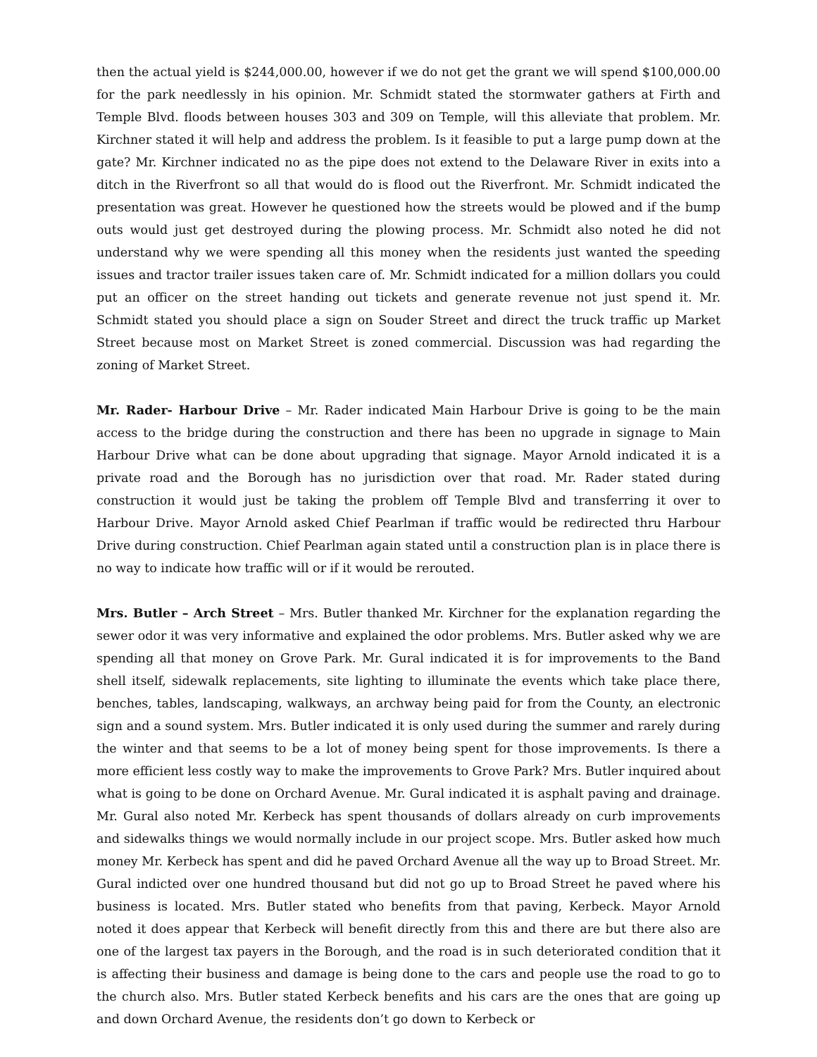then the actual yield is $244,000.00, however if we do not get the grant we will spend $100,000.00 for the park needlessly in his opinion. Mr. Schmidt stated the stormwater gathers at Firth and Temple Blvd. floods between houses 303 and 309 on Temple, will this alleviate that problem. Mr. Kirchner stated it will help and address the problem. Is it feasible to put a large pump down at the gate? Mr. Kirchner indicated no as the pipe does not extend to the Delaware River in exits into a ditch in the Riverfront so all that would do is flood out the Riverfront. Mr. Schmidt indicated the presentation was great. However he questioned how the streets would be plowed and if the bump outs would just get destroyed during the plowing process. Mr. Schmidt also noted he did not understand why we were spending all this money when the residents just wanted the speeding issues and tractor trailer issues taken care of. Mr. Schmidt indicated for a million dollars you could put an officer on the street handing out tickets and generate revenue not just spend it. Mr. Schmidt stated you should place a sign on Souder Street and direct the truck traffic up Market Street because most on Market Street is zoned commercial. Discussion was had regarding the zoning of Market Street.
Mr. Rader- Harbour Drive – Mr. Rader indicated Main Harbour Drive is going to be the main access to the bridge during the construction and there has been no upgrade in signage to Main Harbour Drive what can be done about upgrading that signage. Mayor Arnold indicated it is a private road and the Borough has no jurisdiction over that road. Mr. Rader stated during construction it would just be taking the problem off Temple Blvd and transferring it over to Harbour Drive. Mayor Arnold asked Chief Pearlman if traffic would be redirected thru Harbour Drive during construction. Chief Pearlman again stated until a construction plan is in place there is no way to indicate how traffic will or if it would be rerouted.
Mrs. Butler – Arch Street – Mrs. Butler thanked Mr. Kirchner for the explanation regarding the sewer odor it was very informative and explained the odor problems. Mrs. Butler asked why we are spending all that money on Grove Park. Mr. Gural indicated it is for improvements to the Band shell itself, sidewalk replacements, site lighting to illuminate the events which take place there, benches, tables, landscaping, walkways, an archway being paid for from the County, an electronic sign and a sound system. Mrs. Butler indicated it is only used during the summer and rarely during the winter and that seems to be a lot of money being spent for those improvements. Is there a more efficient less costly way to make the improvements to Grove Park? Mrs. Butler inquired about what is going to be done on Orchard Avenue. Mr. Gural indicated it is asphalt paving and drainage. Mr. Gural also noted Mr. Kerbeck has spent thousands of dollars already on curb improvements and sidewalks things we would normally include in our project scope. Mrs. Butler asked how much money Mr. Kerbeck has spent and did he paved Orchard Avenue all the way up to Broad Street. Mr. Gural indicted over one hundred thousand but did not go up to Broad Street he paved where his business is located. Mrs. Butler stated who benefits from that paving, Kerbeck. Mayor Arnold noted it does appear that Kerbeck will benefit directly from this and there are but there also are one of the largest tax payers in the Borough, and the road is in such deteriorated condition that it is affecting their business and damage is being done to the cars and people use the road to go to the church also. Mrs. Butler stated Kerbeck benefits and his cars are the ones that are going up and down Orchard Avenue, the residents don’t go down to Kerbeck or